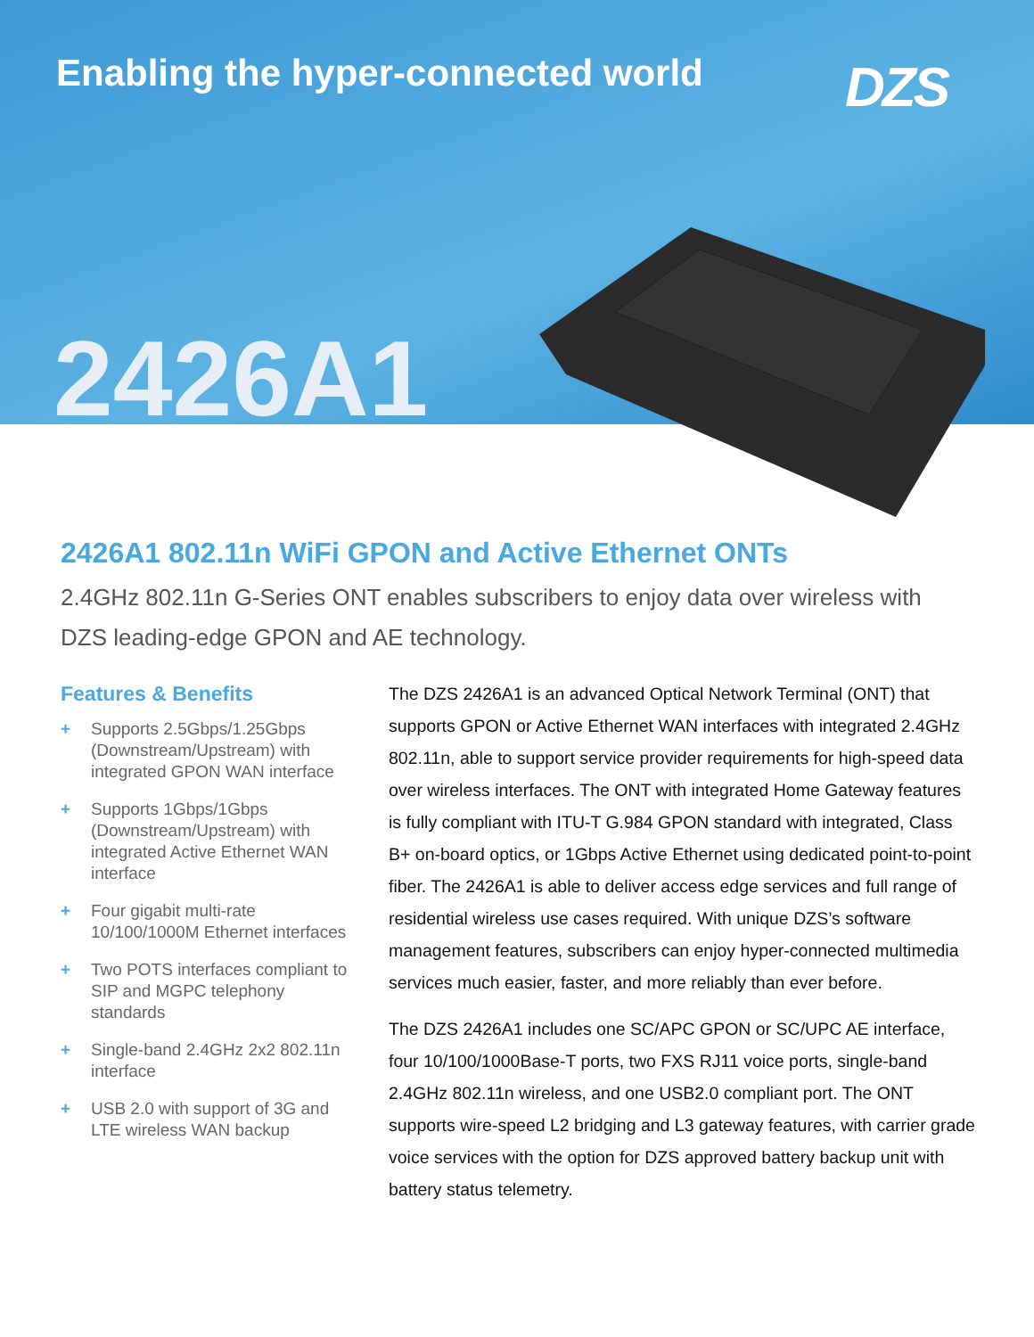Enabling the hyper-connected world
DZS
2426A1
2426A1 802.11n WiFi GPON and Active Ethernet ONTs
2.4GHz 802.11n G-Series ONT enables subscribers to enjoy data over wireless with DZS leading-edge GPON and AE technology.
Features & Benefits
+ Supports 2.5Gbps/1.25Gbps (Downstream/Upstream) with integrated GPON WAN interface
+ Supports 1Gbps/1Gbps (Downstream/Upstream) with integrated Active Ethernet WAN interface
+ Four gigabit multi-rate 10/100/1000M Ethernet interfaces
+ Two POTS interfaces compliant to SIP and MGPC telephony standards
+ Single-band 2.4GHz 2x2 802.11n interface
+ USB 2.0 with support of 3G and LTE wireless WAN backup
The DZS 2426A1 is an advanced Optical Network Terminal (ONT) that supports GPON or Active Ethernet WAN interfaces with integrated 2.4GHz 802.11n, able to support service provider requirements for high-speed data over wireless interfaces. The ONT with integrated Home Gateway features is fully compliant with ITU-T G.984 GPON standard with integrated, Class B+ on-board optics, or 1Gbps Active Ethernet using dedicated point-to-point fiber. The 2426A1 is able to deliver access edge services and full range of residential wireless use cases required. With unique DZS’s software management features, subscribers can enjoy hyper-connected multimedia services much easier, faster, and more reliably than ever before.
The DZS 2426A1 includes one SC/APC GPON or SC/UPC AE interface, four 10/100/1000Base-T ports, two FXS RJ11 voice ports, single-band 2.4GHz 802.11n wireless, and one USB2.0 compliant port. The ONT supports wire-speed L2 bridging and L3 gateway features, with carrier grade voice services with the option for DZS approved battery backup unit with battery status telemetry.